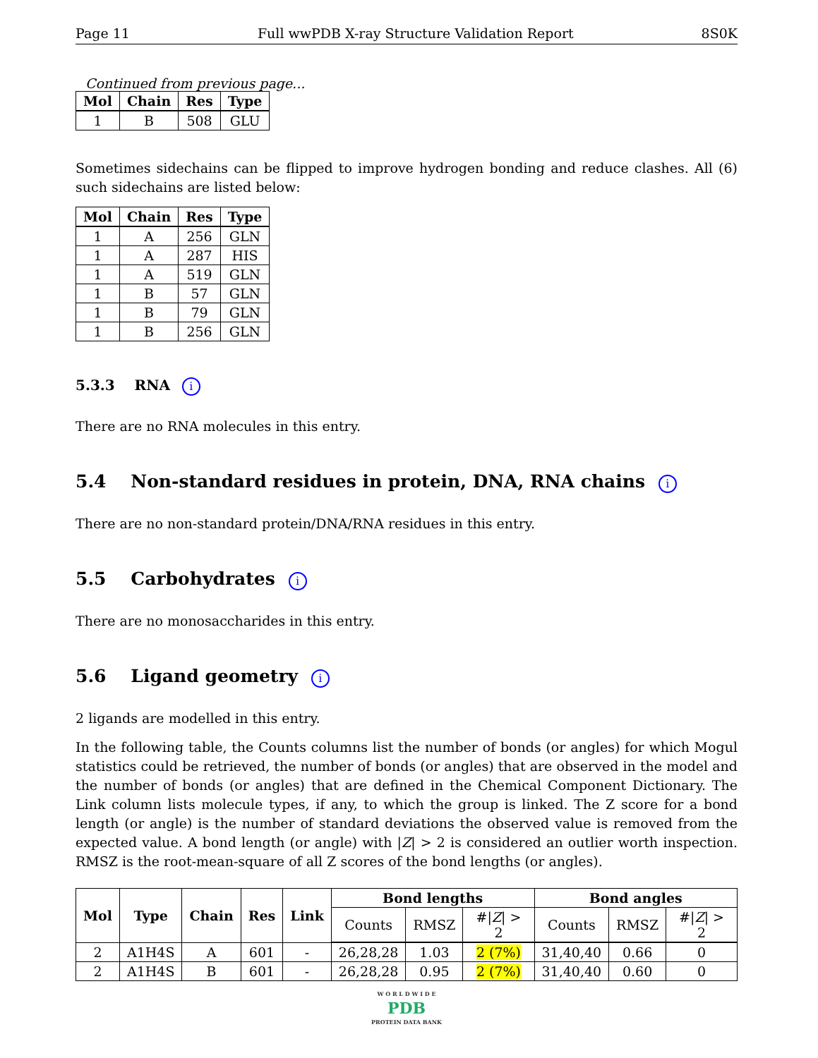Page 11 Full wwPDB X-ray Structure Validation Report 8S0K
Continued from previous page...
| Mol | Chain | Res | Type |
| --- | --- | --- | --- |
| 1 | B | 508 | GLU |
Sometimes sidechains can be flipped to improve hydrogen bonding and reduce clashes. All (6) such sidechains are listed below:
| Mol | Chain | Res | Type |
| --- | --- | --- | --- |
| 1 | A | 256 | GLN |
| 1 | A | 287 | HIS |
| 1 | A | 519 | GLN |
| 1 | B | 57 | GLN |
| 1 | B | 79 | GLN |
| 1 | B | 256 | GLN |
5.3.3 RNA i
There are no RNA molecules in this entry.
5.4 Non-standard residues in protein, DNA, RNA chains i
There are no non-standard protein/DNA/RNA residues in this entry.
5.5 Carbohydrates i
There are no monosaccharides in this entry.
5.6 Ligand geometry i
2 ligands are modelled in this entry.
In the following table, the Counts columns list the number of bonds (or angles) for which Mogul statistics could be retrieved, the number of bonds (or angles) that are observed in the model and the number of bonds (or angles) that are defined in the Chemical Component Dictionary. The Link column lists molecule types, if any, to which the group is linked. The Z score for a bond length (or angle) is the number of standard deviations the observed value is removed from the expected value. A bond length (or angle) with |Z| > 2 is considered an outlier worth inspection. RMSZ is the root-mean-square of all Z scores of the bond lengths (or angles).
| Mol | Type | Chain | Res | Link | Bond lengths | | | Bond angles | | |
| --- | --- | --- | --- | --- | --- | --- | --- | --- | --- | --- |
| | | | | | Counts | RMSZ | #/ Z / > 2 | Counts | RMSZ | #/ Z / > 2 |
| 2 | A1H4S | A | 601 | - | 26,28,28 | 1.03 | 2 (7%) | 31,40,40 | 0.66 | 0 |
| 2 | A1H4S | B | 601 | - | 26,28,28 | 0.95 | 2 (7%) | 31,40,40 | 0.60 | 0 |
W O R L D W I D E
PDB
PROTEIN DATA BANK